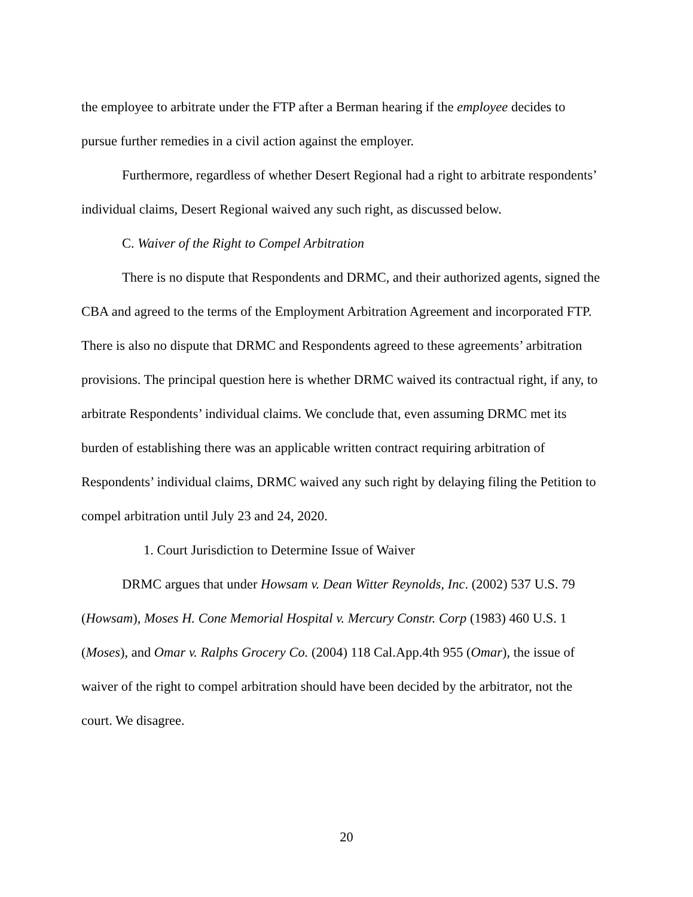the employee to arbitrate under the FTP after a Berman hearing if the employee decides to pursue further remedies in a civil action against the employer.
Furthermore, regardless of whether Desert Regional had a right to arbitrate respondents’ individual claims, Desert Regional waived any such right, as discussed below.
C. Waiver of the Right to Compel Arbitration
There is no dispute that Respondents and DRMC, and their authorized agents, signed the CBA and agreed to the terms of the Employment Arbitration Agreement and incorporated FTP. There is also no dispute that DRMC and Respondents agreed to these agreements’ arbitration provisions. The principal question here is whether DRMC waived its contractual right, if any, to arbitrate Respondents’ individual claims. We conclude that, even assuming DRMC met its burden of establishing there was an applicable written contract requiring arbitration of Respondents’ individual claims, DRMC waived any such right by delaying filing the Petition to compel arbitration until July 23 and 24, 2020.
1. Court Jurisdiction to Determine Issue of Waiver
DRMC argues that under Howsam v. Dean Witter Reynolds, Inc. (2002) 537 U.S. 79 (Howsam), Moses H. Cone Memorial Hospital v. Mercury Constr. Corp (1983) 460 U.S. 1 (Moses), and Omar v. Ralphs Grocery Co. (2004) 118 Cal.App.4th 955 (Omar), the issue of waiver of the right to compel arbitration should have been decided by the arbitrator, not the court. We disagree.
20